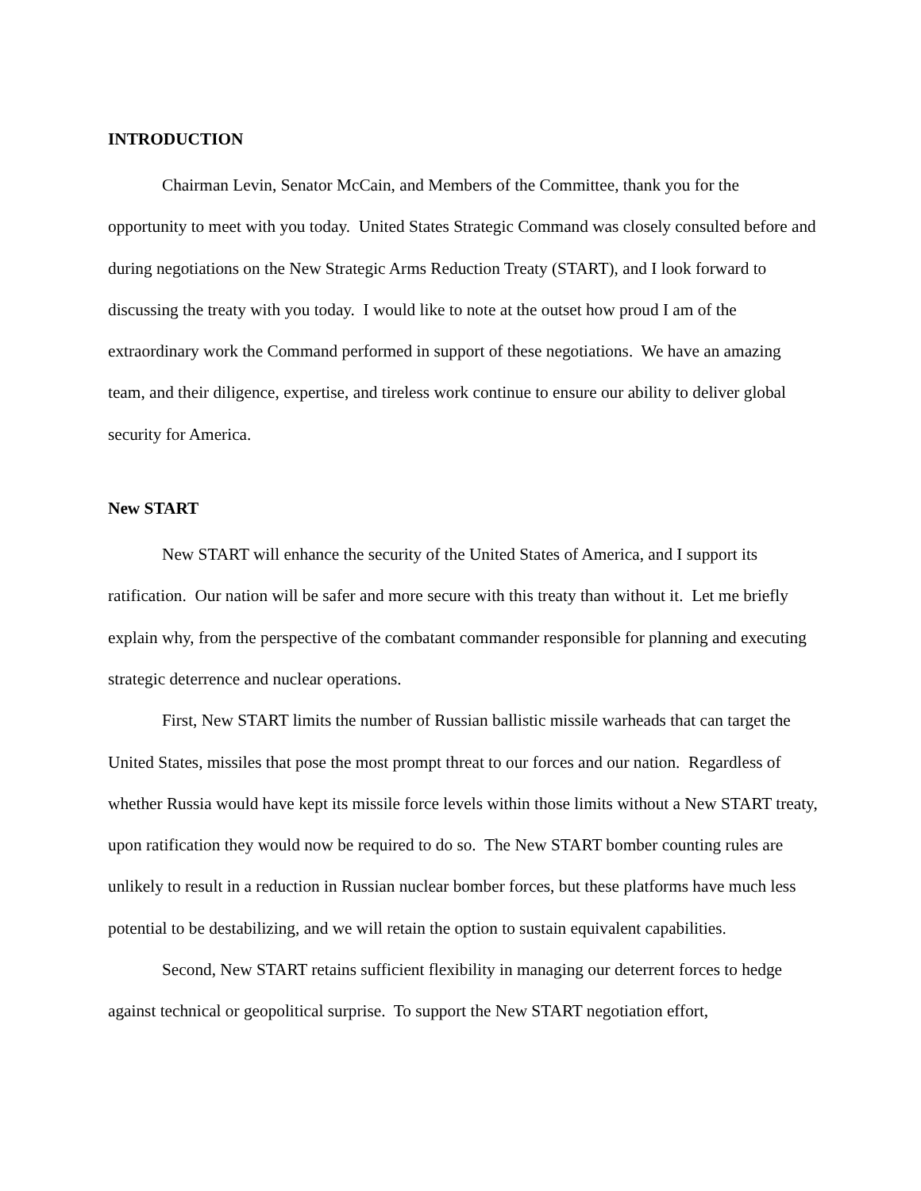INTRODUCTION
Chairman Levin, Senator McCain, and Members of the Committee, thank you for the opportunity to meet with you today. United States Strategic Command was closely consulted before and during negotiations on the New Strategic Arms Reduction Treaty (START), and I look forward to discussing the treaty with you today. I would like to note at the outset how proud I am of the extraordinary work the Command performed in support of these negotiations. We have an amazing team, and their diligence, expertise, and tireless work continue to ensure our ability to deliver global security for America.
New START
New START will enhance the security of the United States of America, and I support its ratification. Our nation will be safer and more secure with this treaty than without it. Let me briefly explain why, from the perspective of the combatant commander responsible for planning and executing strategic deterrence and nuclear operations.
First, New START limits the number of Russian ballistic missile warheads that can target the United States, missiles that pose the most prompt threat to our forces and our nation. Regardless of whether Russia would have kept its missile force levels within those limits without a New START treaty, upon ratification they would now be required to do so. The New START bomber counting rules are unlikely to result in a reduction in Russian nuclear bomber forces, but these platforms have much less potential to be destabilizing, and we will retain the option to sustain equivalent capabilities.
Second, New START retains sufficient flexibility in managing our deterrent forces to hedge against technical or geopolitical surprise. To support the New START negotiation effort,